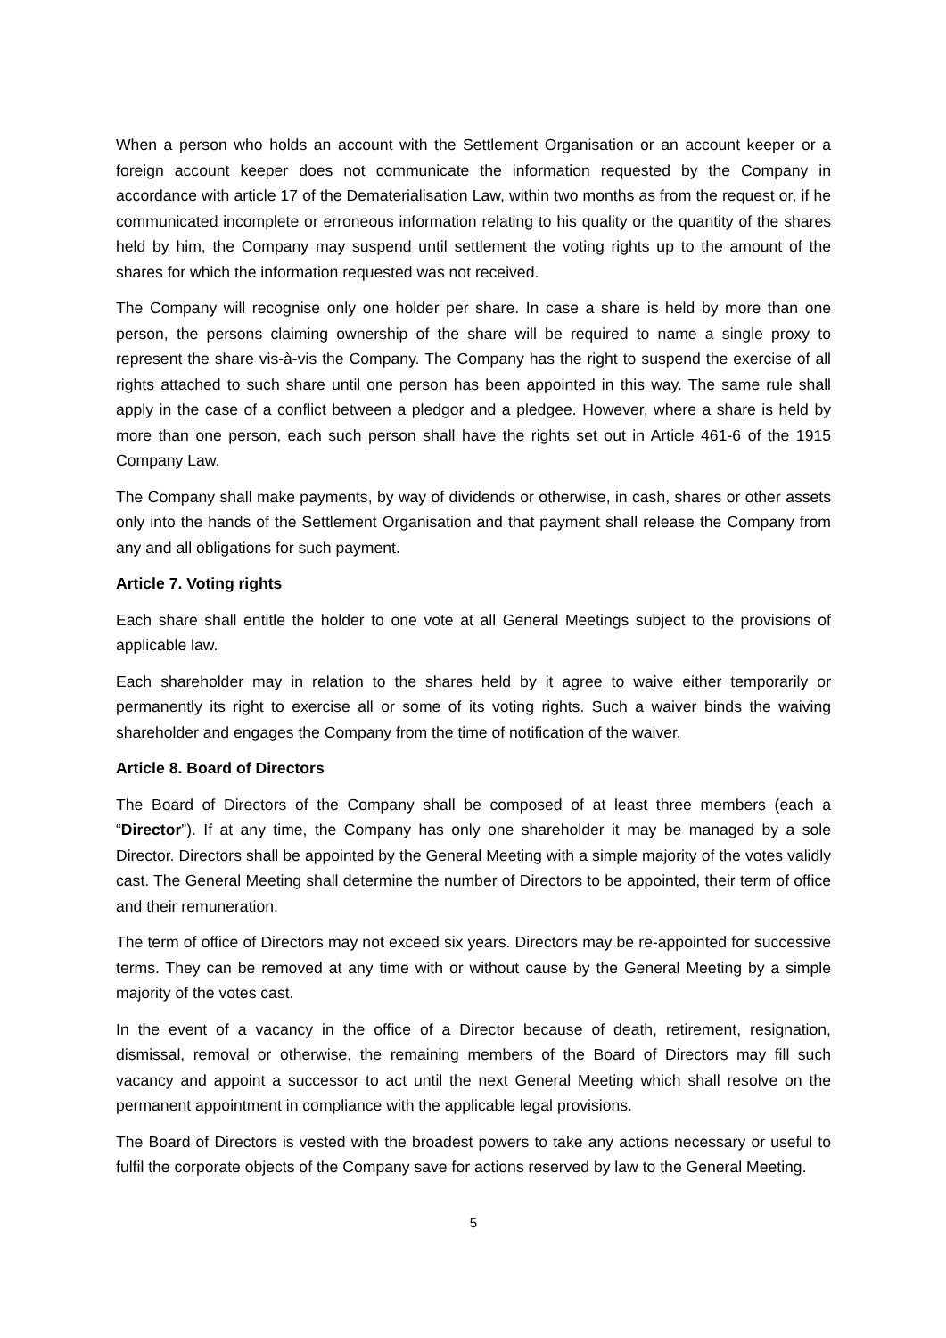When a person who holds an account with the Settlement Organisation or an account keeper or a foreign account keeper does not communicate the information requested by the Company in accordance with article 17 of the Dematerialisation Law, within two months as from the request or, if he communicated incomplete or erroneous information relating to his quality or the quantity of the shares held by him, the Company may suspend until settlement the voting rights up to the amount of the shares for which the information requested was not received.
The Company will recognise only one holder per share. In case a share is held by more than one person, the persons claiming ownership of the share will be required to name a single proxy to represent the share vis-à-vis the Company. The Company has the right to suspend the exercise of all rights attached to such share until one person has been appointed in this way. The same rule shall apply in the case of a conflict between a pledgor and a pledgee. However, where a share is held by more than one person, each such person shall have the rights set out in Article 461-6 of the 1915 Company Law.
The Company shall make payments, by way of dividends or otherwise, in cash, shares or other assets only into the hands of the Settlement Organisation and that payment shall release the Company from any and all obligations for such payment.
Article 7. Voting rights
Each share shall entitle the holder to one vote at all General Meetings subject to the provisions of applicable law.
Each shareholder may in relation to the shares held by it agree to waive either temporarily or permanently its right to exercise all or some of its voting rights. Such a waiver binds the waiving shareholder and engages the Company from the time of notification of the waiver.
Article 8. Board of Directors
The Board of Directors of the Company shall be composed of at least three members (each a “Director”). If at any time, the Company has only one shareholder it may be managed by a sole Director. Directors shall be appointed by the General Meeting with a simple majority of the votes validly cast. The General Meeting shall determine the number of Directors to be appointed, their term of office and their remuneration.
The term of office of Directors may not exceed six years. Directors may be re-appointed for successive terms. They can be removed at any time with or without cause by the General Meeting by a simple majority of the votes cast.
In the event of a vacancy in the office of a Director because of death, retirement, resignation, dismissal, removal or otherwise, the remaining members of the Board of Directors may fill such vacancy and appoint a successor to act until the next General Meeting which shall resolve on the permanent appointment in compliance with the applicable legal provisions.
The Board of Directors is vested with the broadest powers to take any actions necessary or useful to fulfil the corporate objects of the Company save for actions reserved by law to the General Meeting.
5